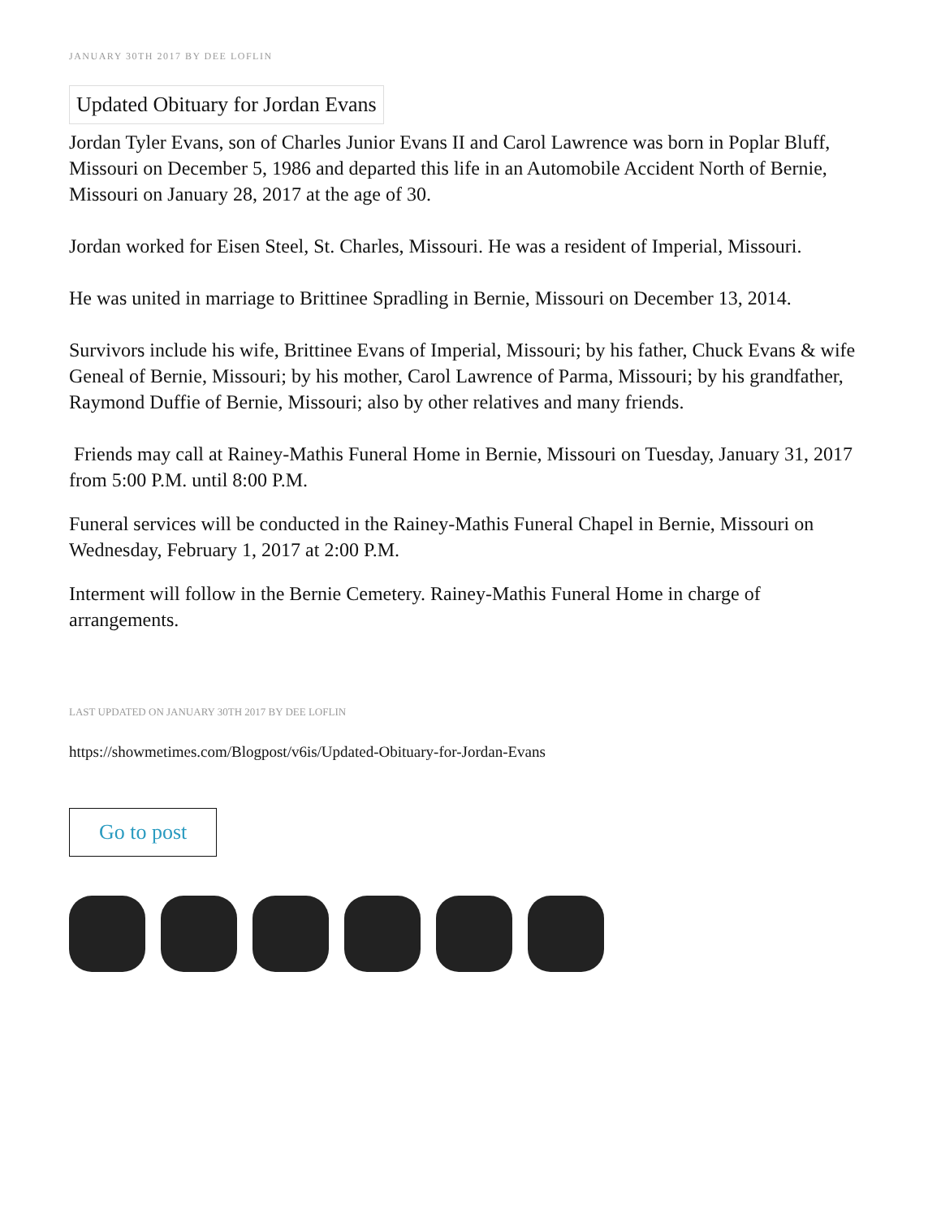JANUARY 30TH 2017 BY DEE LOFLIN
Updated Obituary for Jordan Evans
Jordan Tyler Evans, son of Charles Junior Evans II and Carol Lawrence was born in Poplar Bluff, Missouri on December 5, 1986 and departed this life in an Automobile Accident North of Bernie, Missouri on January 28, 2017 at the age of 30.
Jordan worked for Eisen Steel, St. Charles, Missouri. He was a resident of Imperial, Missouri.
He was united in marriage to Brittinee Spradling in Bernie, Missouri on December 13, 2014.
Survivors include his wife, Brittinee Evans of Imperial, Missouri; by his father, Chuck Evans & wife Geneal of Bernie, Missouri; by his mother, Carol Lawrence of Parma, Missouri; by his grandfather, Raymond Duffie of Bernie, Missouri; also by other relatives and many friends.
Friends may call at Rainey-Mathis Funeral Home in Bernie, Missouri on Tuesday, January 31, 2017 from 5:00 P.M. until 8:00 P.M.
Funeral services will be conducted in the Rainey-Mathis Funeral Chapel in Bernie, Missouri on Wednesday, February 1, 2017 at 2:00 P.M.
Interment will follow in the Bernie Cemetery. Rainey-Mathis Funeral Home in charge of arrangements.
LAST UPDATED ON JANUARY 30TH 2017 BY DEE LOFLIN
https://showmetimes.com/Blogpost/v6is/Updated-Obituary-for-Jordan-Evans
Go to post